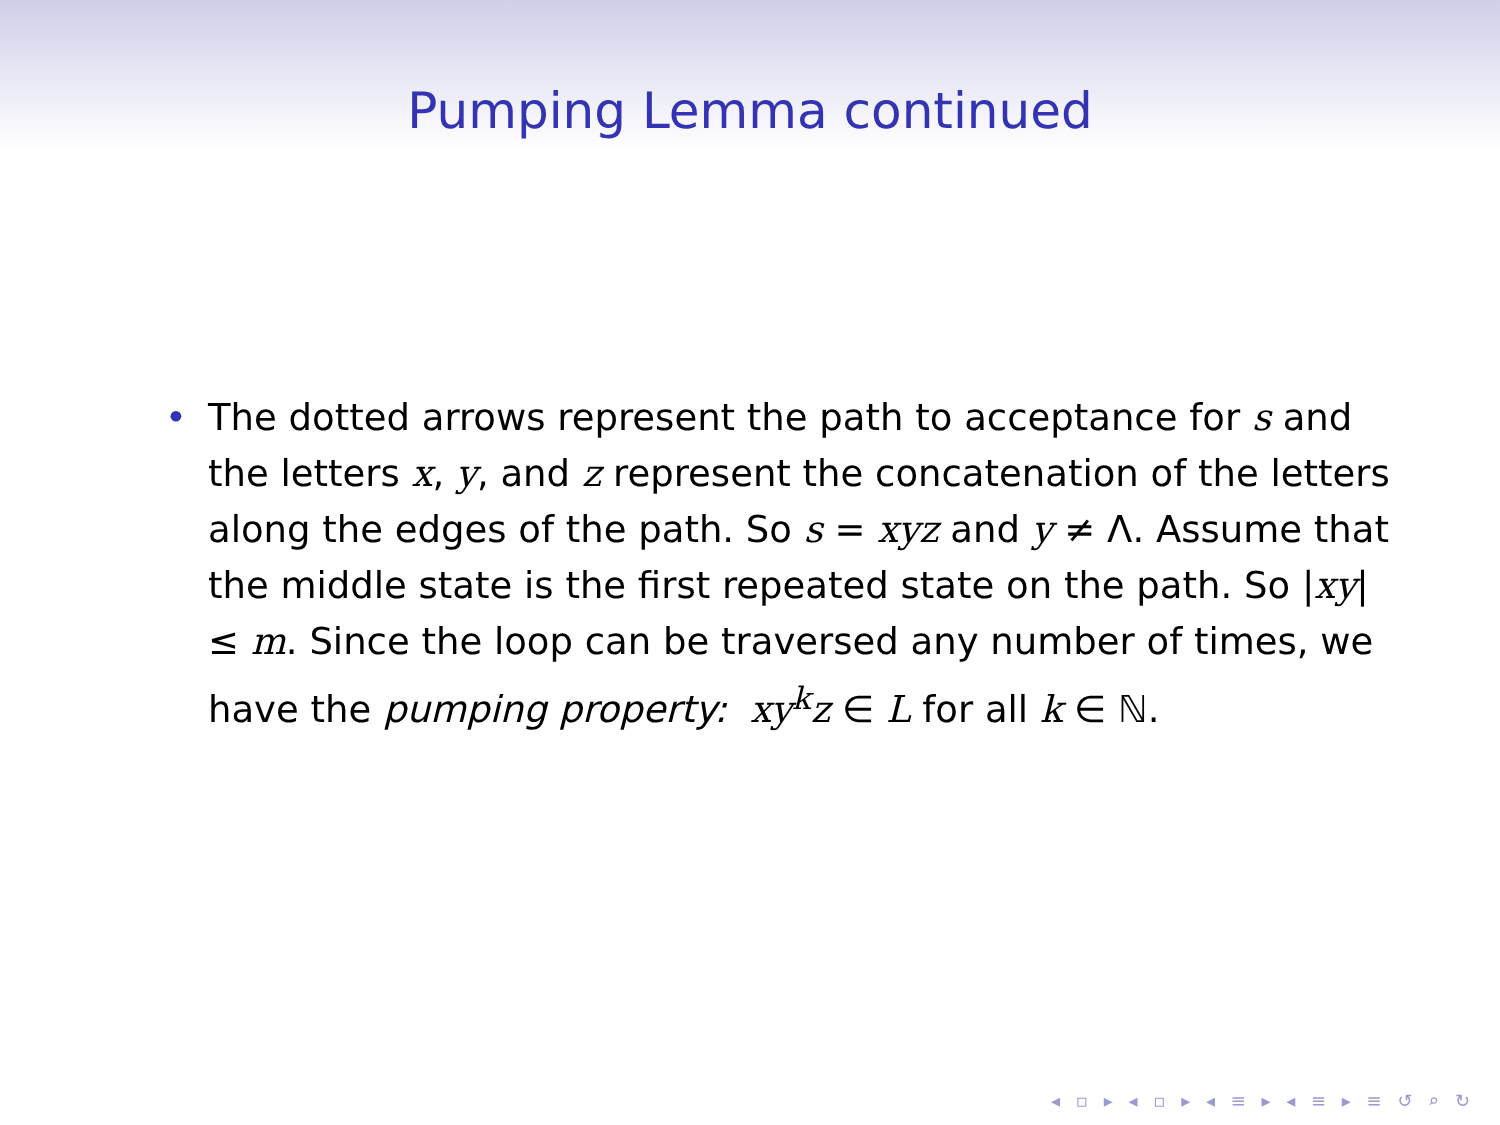Pumping Lemma continued
• The dotted arrows represent the path to acceptance for s and the letters x, y, and z represent the concatenation of the letters along the edges of the path. So s = xyz and y ≠ Λ. Assume that the middle state is the first repeated state on the path. So |xy| ≤ m. Since the loop can be traversed any number of times, we have the pumping property: xy<sup>k</sup>z ∈ L for all k ∈ ℕ.
◂ ▫ ▸ ◂ ▫ ▸ ◂ ≡ ▸ ◂ ≡ ▸ ≡ ↺ ⌕ ↻